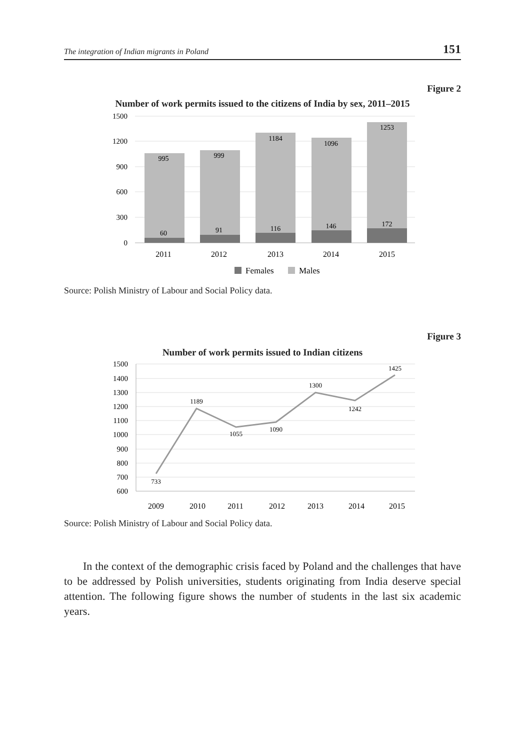The integration of Indian migrants in Poland 151
Figure 2
Number of work permits issued to the citizens of India by sex, 2011–2015
1500
1200
900
600
300
0
995
999
1184
1096
1253
60
91
116
146
172
2011
2012
2013
2014
2015
Females
Males
Source: Polish Ministry of Labour and Social Policy data.
Figure 3
Number of work permits issued to Indian citizens
1500
1400
1300
1200
1100
1000
900
800
700
600
733
1189
1055
1090
1300
1242
1425
2009
2010
2011
2012
2013
2014
2015
Source: Polish Ministry of Labour and Social Policy data.
In the context of the demographic crisis faced by Poland and the challenges that have to be addressed by Polish universities, students originating from India deserve special attention. The following figure shows the number of students in the last six academic years.